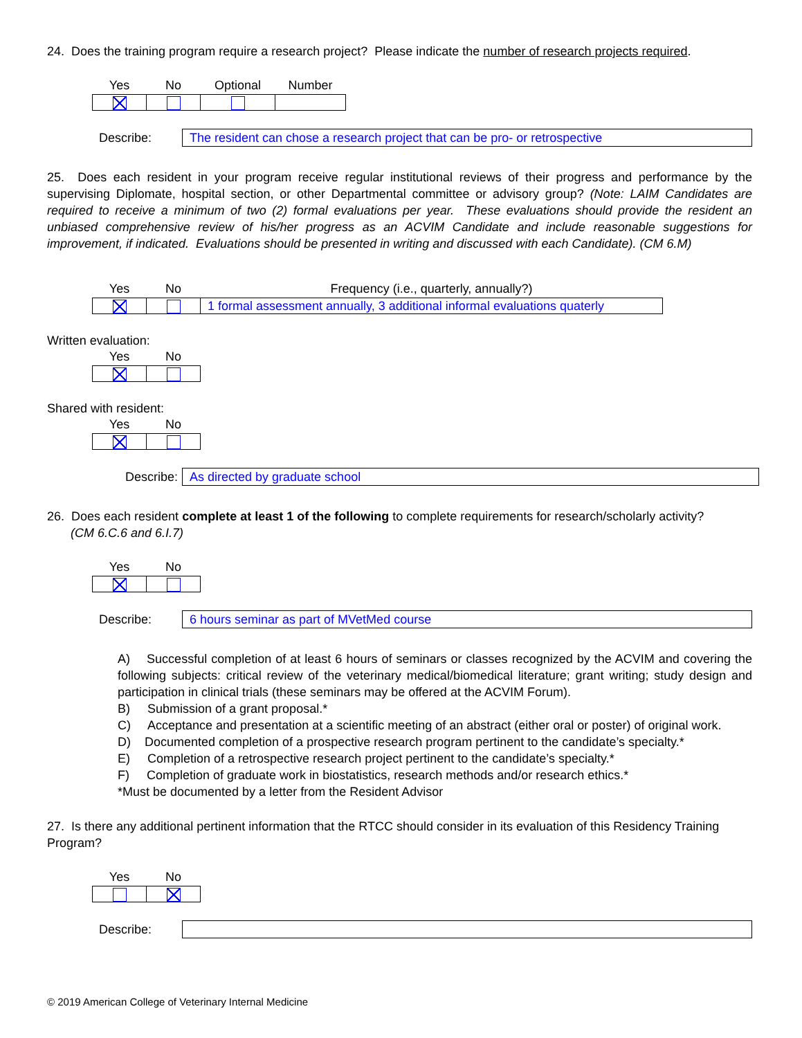24. Does the training program require a research project? Please indicate the number of research projects required.
| Yes | No | Optional | Number |
| --- | --- | --- | --- |
Describe:
The resident can chose a research project that can be pro- or retrospective
25. Does each resident in your program receive regular institutional reviews of their progress and performance by the supervising Diplomate, hospital section, or other Departmental committee or advisory group? (Note: LAIM Candidates are required to receive a minimum of two (2) formal evaluations per year. These evaluations should provide the resident an unbiased comprehensive review of his/her progress as an ACVIM Candidate and include reasonable suggestions for improvement, if indicated. Evaluations should be presented in writing and discussed with each Candidate). (CM 6.M)
| Yes | No | Frequency (i.e., quarterly, annually?) |
| --- | --- | --- |
| | | 1 formal assessment annually, 3 additional informal evaluations quaterly |
Written evaluation:
| Yes | No |
| --- | --- |
Shared with resident:
| Yes | No |
| --- | --- |
Describe:
As directed by graduate school
26. Does each resident complete at least 1 of the following to complete requirements for research/scholarly activity?
(CM 6.C.6 and 6.I.7)
| Yes | No |
| --- | --- |
Describe:
6 hours seminar as part of MVetMed course
A) Successful completion of at least 6 hours of seminars or classes recognized by the ACVIM and covering the following subjects: critical review of the veterinary medical/biomedical literature; grant writing; study design and participation in clinical trials (these seminars may be offered at the ACVIM Forum).
B) Submission of a grant proposal.*
C) Acceptance and presentation at a scientific meeting of an abstract (either oral or poster) of original work.
D) Documented completion of a prospective research program pertinent to the candidate’s specialty.*
E) Completion of a retrospective research project pertinent to the candidate’s specialty.*
F) Completion of graduate work in biostatistics, research methods and/or research ethics.*
*Must be documented by a letter from the Resident Advisor
27. Is there any additional pertinent information that the RTCC should consider in its evaluation of this Residency Training Program?
| Yes | No |
| --- | --- |
Describe:
© 2019 American College of Veterinary Internal Medicine